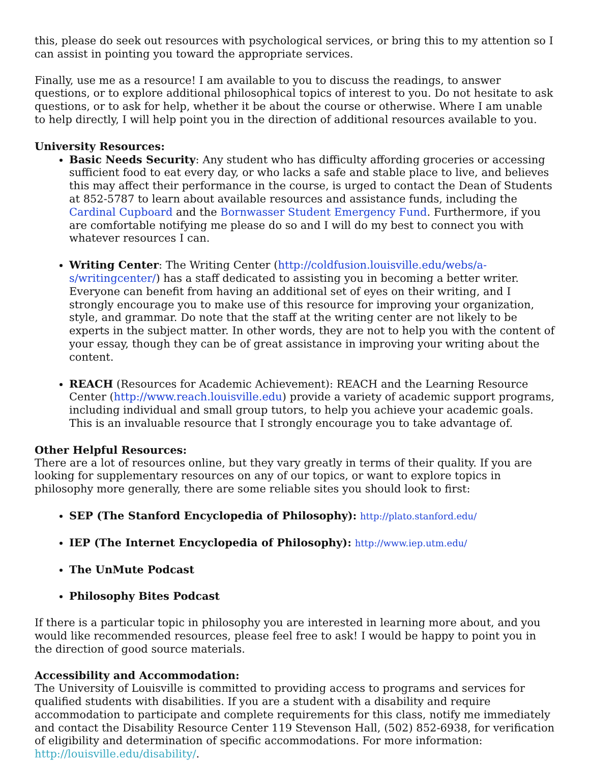this, please do seek out resources with psychological services, or bring this to my attention so I can assist in pointing you toward the appropriate services.
Finally, use me as a resource! I am available to you to discuss the readings, to answer questions, or to explore additional philosophical topics of interest to you. Do not hesitate to ask questions, or to ask for help, whether it be about the course or otherwise. Where I am unable to help directly, I will help point you in the direction of additional resources available to you.
University Resources:
Basic Needs Security: Any student who has difficulty affording groceries or accessing sufficient food to eat every day, or who lacks a safe and stable place to live, and believes this may affect their performance in the course, is urged to contact the Dean of Students at 852-5787 to learn about available resources and assistance funds, including the Cardinal Cupboard and the Bornwasser Student Emergency Fund. Furthermore, if you are comfortable notifying me please do so and I will do my best to connect you with whatever resources I can.
Writing Center: The Writing Center (http://coldfusion.louisville.edu/webs/a-s/writingcenter/) has a staff dedicated to assisting you in becoming a better writer. Everyone can benefit from having an additional set of eyes on their writing, and I strongly encourage you to make use of this resource for improving your organization, style, and grammar. Do note that the staff at the writing center are not likely to be experts in the subject matter. In other words, they are not to help you with the content of your essay, though they can be of great assistance in improving your writing about the content.
REACH (Resources for Academic Achievement): REACH and the Learning Resource Center (http://www.reach.louisville.edu) provide a variety of academic support programs, including individual and small group tutors, to help you achieve your academic goals. This is an invaluable resource that I strongly encourage you to take advantage of.
Other Helpful Resources:
There are a lot of resources online, but they vary greatly in terms of their quality. If you are looking for supplementary resources on any of our topics, or want to explore topics in philosophy more generally, there are some reliable sites you should look to first:
SEP (The Stanford Encyclopedia of Philosophy): http://plato.stanford.edu/
IEP (The Internet Encyclopedia of Philosophy): http://www.iep.utm.edu/
The UnMute Podcast
Philosophy Bites Podcast
If there is a particular topic in philosophy you are interested in learning more about, and you would like recommended resources, please feel free to ask! I would be happy to point you in the direction of good source materials.
Accessibility and Accommodation:
The University of Louisville is committed to providing access to programs and services for qualified students with disabilities. If you are a student with a disability and require accommodation to participate and complete requirements for this class, notify me immediately and contact the Disability Resource Center 119 Stevenson Hall, (502) 852-6938, for verification of eligibility and determination of specific accommodations. For more information: http://louisville.edu/disability/.